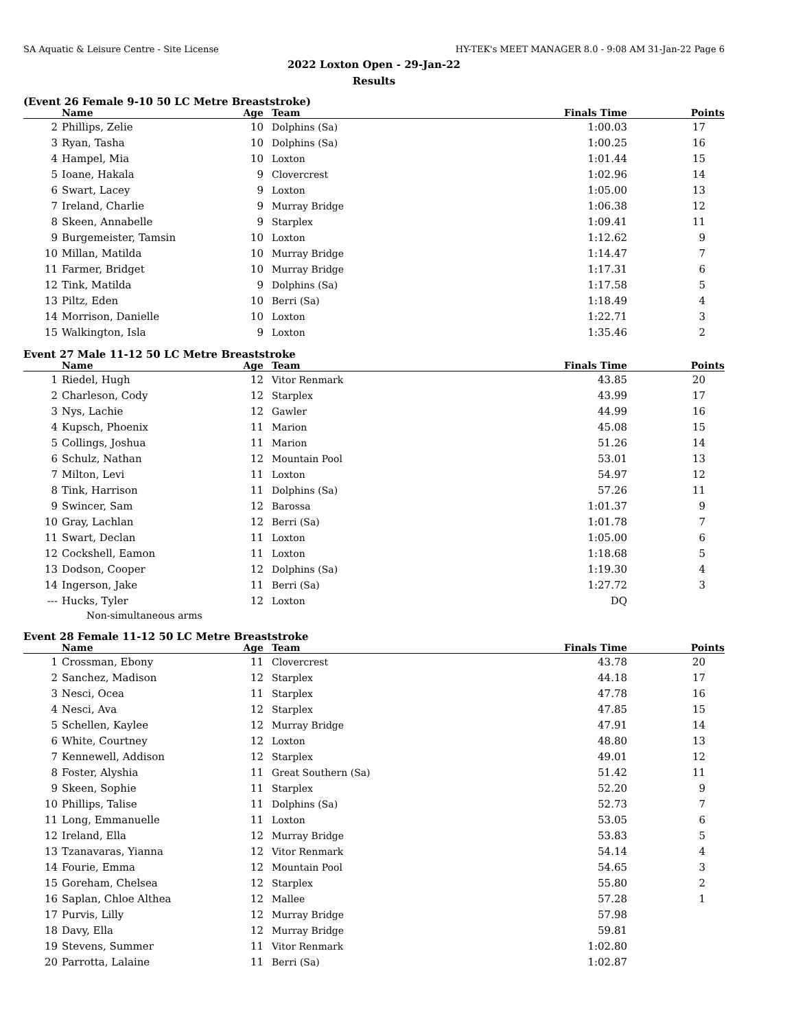SA Aquatic & Leisure Centre - Site License HY-TEK's MEET MANAGER 8.0 - 9:08 AM 31-Jan-22 Page 6
2022 Loxton Open - 29-Jan-22
Results
(Event 26 Female 9-10 50 LC Metre Breaststroke)
| | Name | Age | Team | Finals Time | Points |
| --- | --- | --- | --- | --- | --- |
| 2 | Phillips, Zelie | 10 | Dolphins (Sa) | 1:00.03 | 17 |
| 3 | Ryan, Tasha | 10 | Dolphins (Sa) | 1:00.25 | 16 |
| 4 | Hampel, Mia | 10 | Loxton | 1:01.44 | 15 |
| 5 | Ioane, Hakala | 9 | Clovercrest | 1:02.96 | 14 |
| 6 | Swart, Lacey | 9 | Loxton | 1:05.00 | 13 |
| 7 | Ireland, Charlie | 9 | Murray Bridge | 1:06.38 | 12 |
| 8 | Skeen, Annabelle | 9 | Starplex | 1:09.41 | 11 |
| 9 | Burgemeister, Tamsin | 10 | Loxton | 1:12.62 | 9 |
| 10 | Millan, Matilda | 10 | Murray Bridge | 1:14.47 | 7 |
| 11 | Farmer, Bridget | 10 | Murray Bridge | 1:17.31 | 6 |
| 12 | Tink, Matilda | 9 | Dolphins (Sa) | 1:17.58 | 5 |
| 13 | Piltz, Eden | 10 | Berri (Sa) | 1:18.49 | 4 |
| 14 | Morrison, Danielle | 10 | Loxton | 1:22.71 | 3 |
| 15 | Walkington, Isla | 9 | Loxton | 1:35.46 | 2 |
Event 27 Male 11-12 50 LC Metre Breaststroke
| | Name | Age | Team | Finals Time | Points |
| --- | --- | --- | --- | --- | --- |
| 1 | Riedel, Hugh | 12 | Vitor Renmark | 43.85 | 20 |
| 2 | Charleson, Cody | 12 | Starplex | 43.99 | 17 |
| 3 | Nys, Lachie | 12 | Gawler | 44.99 | 16 |
| 4 | Kupsch, Phoenix | 11 | Marion | 45.08 | 15 |
| 5 | Collings, Joshua | 11 | Marion | 51.26 | 14 |
| 6 | Schulz, Nathan | 12 | Mountain Pool | 53.01 | 13 |
| 7 | Milton, Levi | 11 | Loxton | 54.97 | 12 |
| 8 | Tink, Harrison | 11 | Dolphins (Sa) | 57.26 | 11 |
| 9 | Swincer, Sam | 12 | Barossa | 1:01.37 | 9 |
| 10 | Gray, Lachlan | 12 | Berri (Sa) | 1:01.78 | 7 |
| 11 | Swart, Declan | 11 | Loxton | 1:05.00 | 6 |
| 12 | Cockshell, Eamon | 11 | Loxton | 1:18.68 | 5 |
| 13 | Dodson, Cooper | 12 | Dolphins (Sa) | 1:19.30 | 4 |
| 14 | Ingerson, Jake | 11 | Berri (Sa) | 1:27.72 | 3 |
| --- | Hucks, Tyler | 12 | Loxton | DQ | |
| Non-simultaneous arms | | | | | |
Event 28 Female 11-12 50 LC Metre Breaststroke
| | Name | Age | Team | Finals Time | Points |
| --- | --- | --- | --- | --- | --- |
| 1 | Crossman, Ebony | 11 | Clovercrest | 43.78 | 20 |
| 2 | Sanchez, Madison | 12 | Starplex | 44.18 | 17 |
| 3 | Nesci, Ocea | 11 | Starplex | 47.78 | 16 |
| 4 | Nesci, Ava | 12 | Starplex | 47.85 | 15 |
| 5 | Schellen, Kaylee | 12 | Murray Bridge | 47.91 | 14 |
| 6 | White, Courtney | 12 | Loxton | 48.80 | 13 |
| 7 | Kennewell, Addison | 12 | Starplex | 49.01 | 12 |
| 8 | Foster, Alyshia | 11 | Great Southern (Sa) | 51.42 | 11 |
| 9 | Skeen, Sophie | 11 | Starplex | 52.20 | 9 |
| 10 | Phillips, Talise | 11 | Dolphins (Sa) | 52.73 | 7 |
| 11 | Long, Emmanuelle | 11 | Loxton | 53.05 | 6 |
| 12 | Ireland, Ella | 12 | Murray Bridge | 53.83 | 5 |
| 13 | Tzanavaras, Yianna | 12 | Vitor Renmark | 54.14 | 4 |
| 14 | Fourie, Emma | 12 | Mountain Pool | 54.65 | 3 |
| 15 | Goreham, Chelsea | 12 | Starplex | 55.80 | 2 |
| 16 | Saplan, Chloe Althea | 12 | Mallee | 57.28 | 1 |
| 17 | Purvis, Lilly | 12 | Murray Bridge | 57.98 | |
| 18 | Davy, Ella | 12 | Murray Bridge | 59.81 | |
| 19 | Stevens, Summer | 11 | Vitor Renmark | 1:02.80 | |
| 20 | Parrotta, Lalaine | 11 | Berri (Sa) | 1:02.87 | |